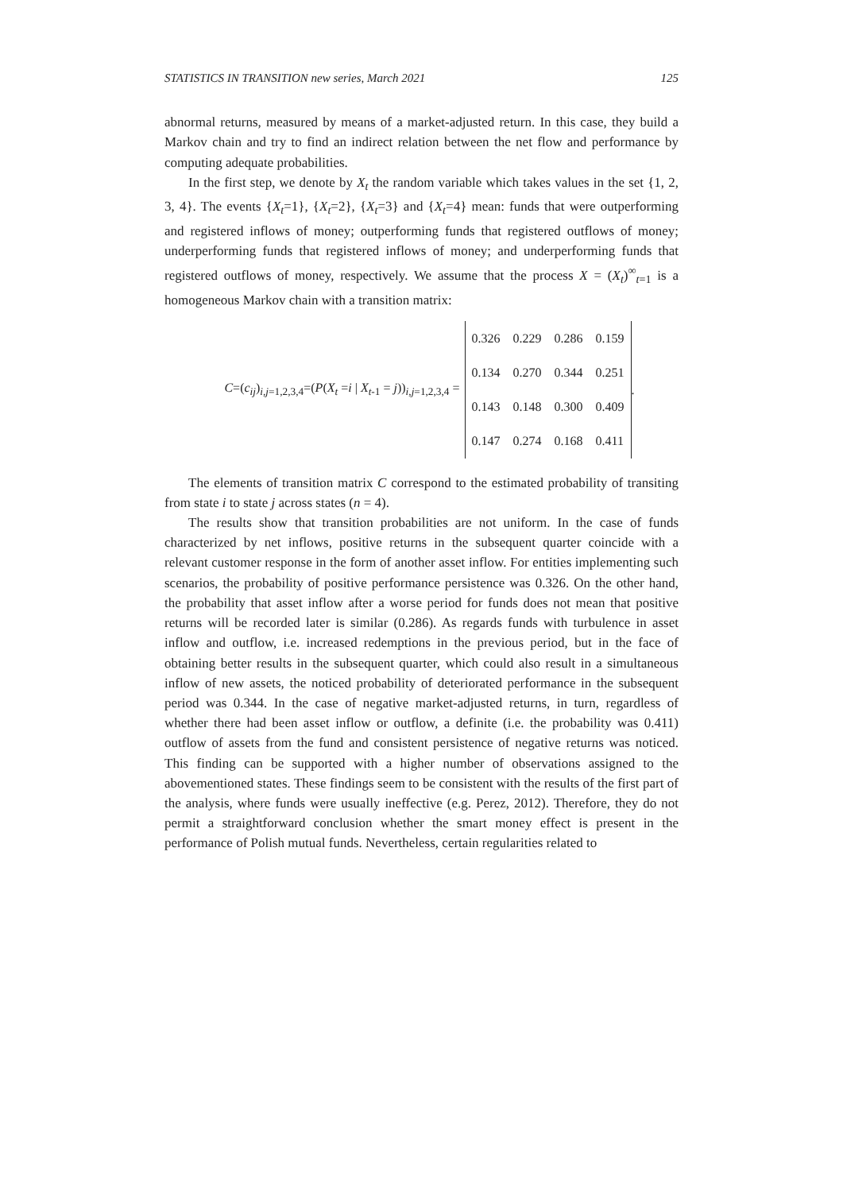STATISTICS IN TRANSITION new series, March 2021 125
abnormal returns, measured by means of a market-adjusted return. In this case, they build a Markov chain and try to find an indirect relation between the net flow and performance by computing adequate probabilities.
In the first step, we denote by X<sub>t</sub> the random variable which takes values in the set {1, 2, 3, 4}. The events {X<sub>t</sub>=1}, {X<sub>t</sub>=2}, {X<sub>t</sub>=3} and {X<sub>t</sub>=4} mean: funds that were outperforming and registered inflows of money; outperforming funds that registered outflows of money; underperforming funds that registered inflows of money; and underperforming funds that registered outflows of money, respectively. We assume that the process X = (X<sub>t</sub>)<sup>∞</sup><sub>t=1</sub> is a homogeneous Markov chain with a transition matrix:
C=(c<sub>ij</sub>)<sub>i,j=1,2,3,4</sub>=(P(X<sub>t</sub> =i | X<sub>t-1</sub> = j))<sub>i,j=1,2,3,4</sub> =
| 0.326 | 0.229 | 0.286 | 0.159 |
| 0.134 | 0.270 | 0.344 | 0.251 |
| 0.143 | 0.148 | 0.300 | 0.409 |
| 0.147 | 0.274 | 0.168 | 0.411 |
.
The elements of transition matrix C correspond to the estimated probability of transiting from state i to state j across states (n = 4).
The results show that transition probabilities are not uniform. In the case of funds characterized by net inflows, positive returns in the subsequent quarter coincide with a relevant customer response in the form of another asset inflow. For entities implementing such scenarios, the probability of positive performance persistence was 0.326. On the other hand, the probability that asset inflow after a worse period for funds does not mean that positive returns will be recorded later is similar (0.286). As regards funds with turbulence in asset inflow and outflow, i.e. increased redemptions in the previous period, but in the face of obtaining better results in the subsequent quarter, which could also result in a simultaneous inflow of new assets, the noticed probability of deteriorated performance in the subsequent period was 0.344. In the case of negative market-adjusted returns, in turn, regardless of whether there had been asset inflow or outflow, a definite (i.e. the probability was 0.411) outflow of assets from the fund and consistent persistence of negative returns was noticed. This finding can be supported with a higher number of observations assigned to the abovementioned states. These findings seem to be consistent with the results of the first part of the analysis, where funds were usually ineffective (e.g. Perez, 2012). Therefore, they do not permit a straightforward conclusion whether the smart money effect is present in the performance of Polish mutual funds. Nevertheless, certain regularities related to